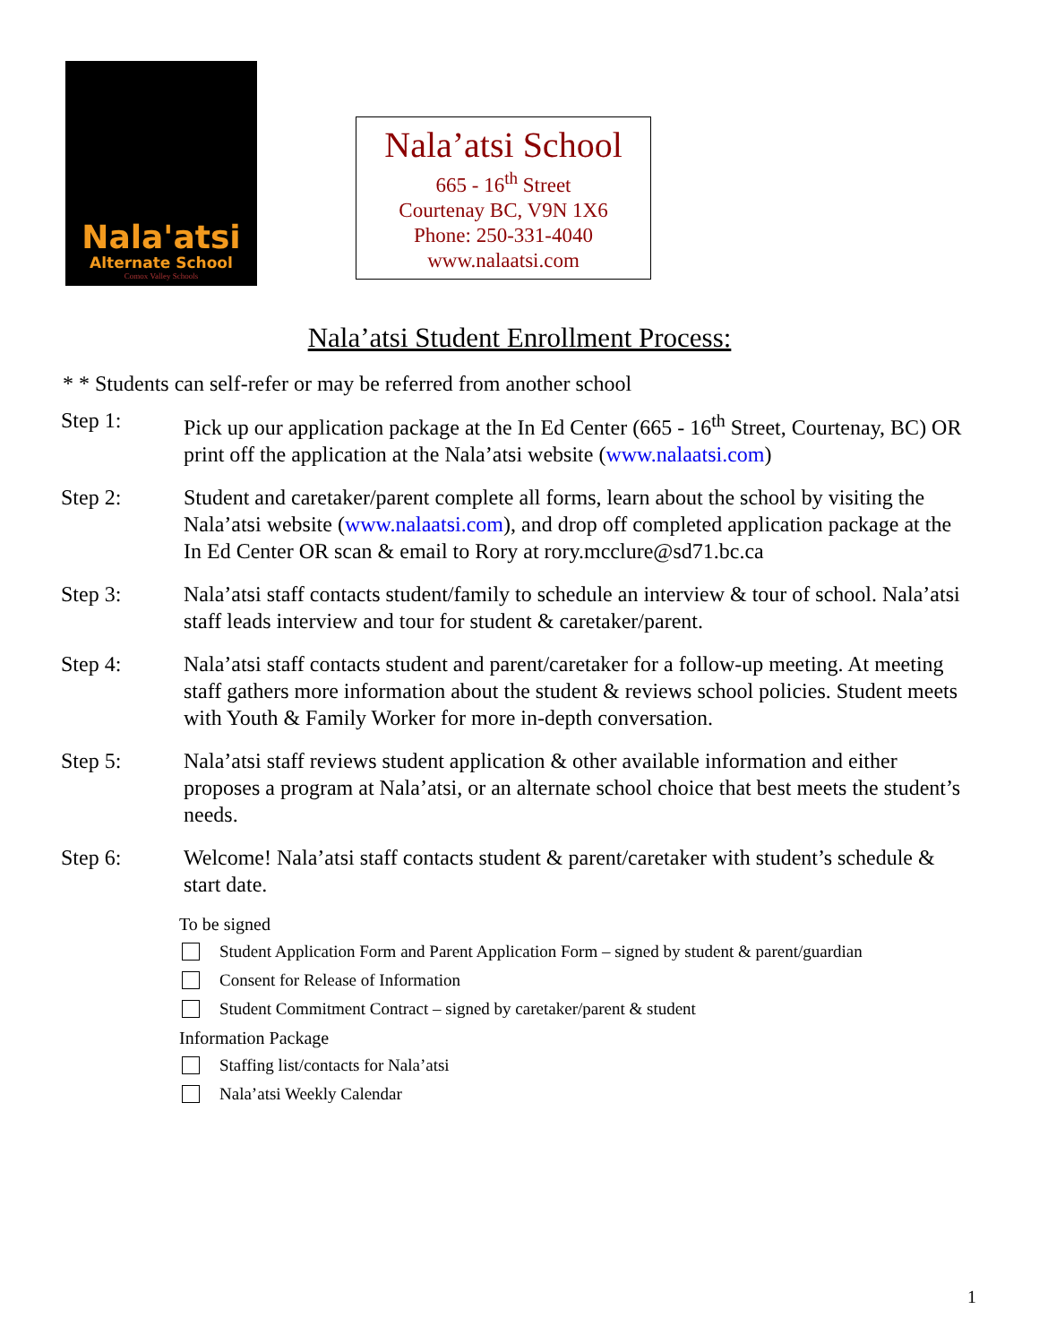Nala'atsi
Alternate School
Comox Valley Schools
Nala’atsi School
665 - 16<sup>th</sup> Street
Courtenay BC, V9N 1X6
Phone: 250-331-4040
www.nalaatsi.com
Nala’atsi Student Enrollment Process:
* * Students can self-refer or may be referred from another school
Step 1: Pick up our application package at the In Ed Center (665 - 16<sup>th</sup> Street, Courtenay, BC) OR print off the application at the Nala’atsi website (www.nalaatsi.com)
Step 2: Student and caretaker/parent complete all forms, learn about the school by visiting the Nala’atsi website (www.nalaatsi.com), and drop off completed application package at the In Ed Center OR scan & email to Rory at rory.mcclure@sd71.bc.ca
Step 3: Nala’atsi staff contacts student/family to schedule an interview & tour of school. Nala’atsi staff leads interview and tour for student & caretaker/parent.
Step 4: Nala’atsi staff contacts student and parent/caretaker for a follow-up meeting. At meeting staff gathers more information about the student & reviews school policies. Student meets with Youth & Family Worker for more in-depth conversation.
Step 5: Nala’atsi staff reviews student application & other available information and either proposes a program at Nala’atsi, or an alternate school choice that best meets the student’s needs.
Step 6: Welcome! Nala’atsi staff contacts student & parent/caretaker with student’s schedule & start date.
To be signed
Student Application Form and Parent Application Form – signed by student & parent/guardian
Consent for Release of Information
Student Commitment Contract – signed by caretaker/parent & student
Information Package
Staffing list/contacts for Nala’atsi
Nala’atsi Weekly Calendar
1